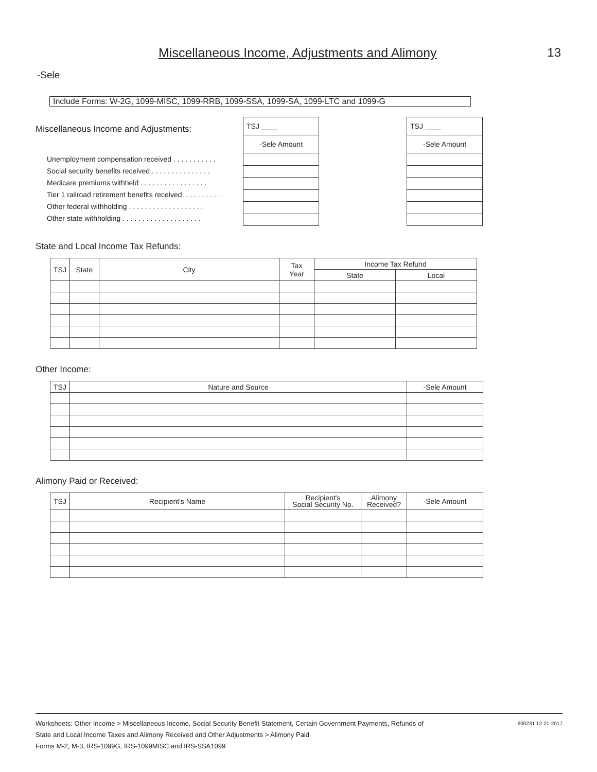Miscellaneous Income, Adjustments and Alimony
13
-Sele
Include Forms: W-2G, 1099-MISC, 1099-RRB, 1099-SSA, 1099-SA, 1099-LTC and 1099-G
Miscellaneous Income and Adjustments:
Unemployment compensation received . . . . . . . . . . .
Social security benefits received . . . . . . . . . . . . . . .
Medicare premiums withheld . . . . . . . . . . . . . . . . .
Tier 1 railroad retirement benefits received. . . . . . . . . .
Other federal withholding . . . . . . . . . . . . . . . . . . .
Other state withholding . . . . . . . . . . . . . . . . . . . .
| TSJ ____ |
| -Sele Amount |
| TSJ ____ |
| -Sele Amount |
State and Local Income Tax Refunds:
| TSJ | State | City | Tax Year | Income Tax Refund | |
| --- | --- | --- | --- | --- | --- |
| | | | | State | Local |
Other Income:
| TSJ | Nature and Source | -Sele Amount |
| --- | --- | --- |
Alimony Paid or Received:
| TSJ | Recipient's Name | Recipient's Social Security No. | Alimony Received? | -Sele Amount |
| --- | --- | --- | --- | --- |
Worksheets: Other Income > Miscellaneous Income, Social Security Benefit Statement, Certain Government Payments, Refunds of
State and Local Income Taxes and Alimony Received and Other Adjustments > Alimony Paid
Forms M-2, M-3, IRS-1099G, IRS-1099MISC and IRS-SSA1099
600231 12-21-2017